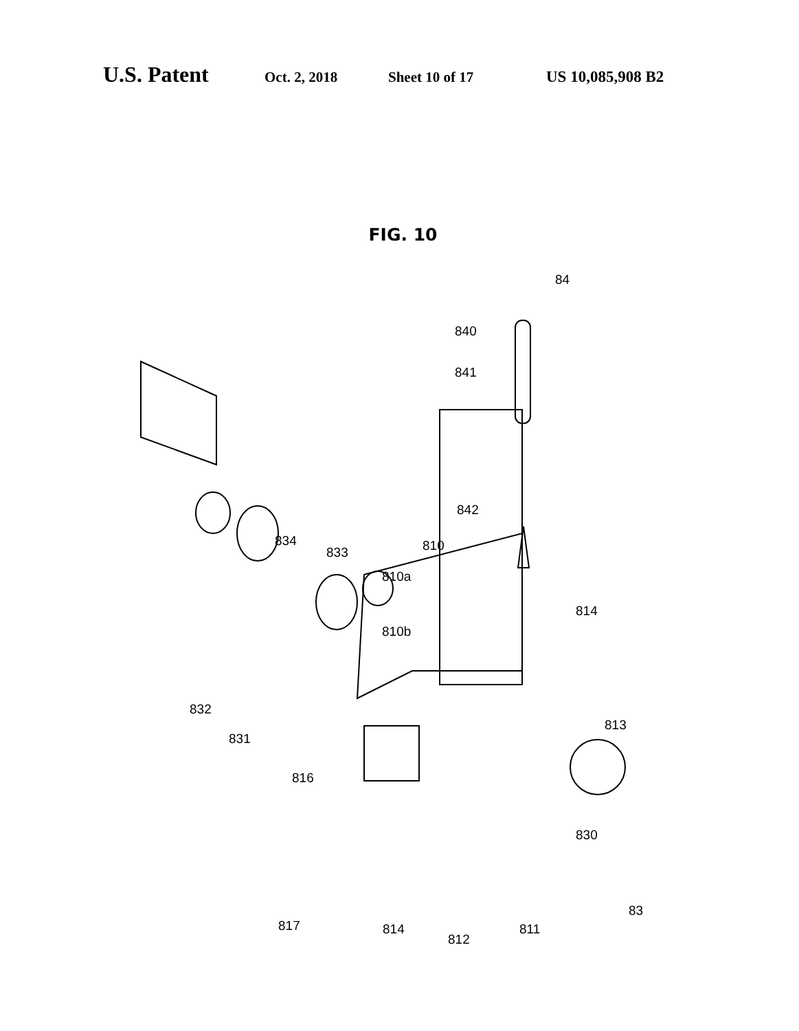U.S. Patent Oct. 2, 2018 Sheet 10 of 17 US 10,085,908 B2
FIG. 10
84
840
841
842
834
833 810
810a
814
810b
832
813
831
816
830
817 814
812
811
83